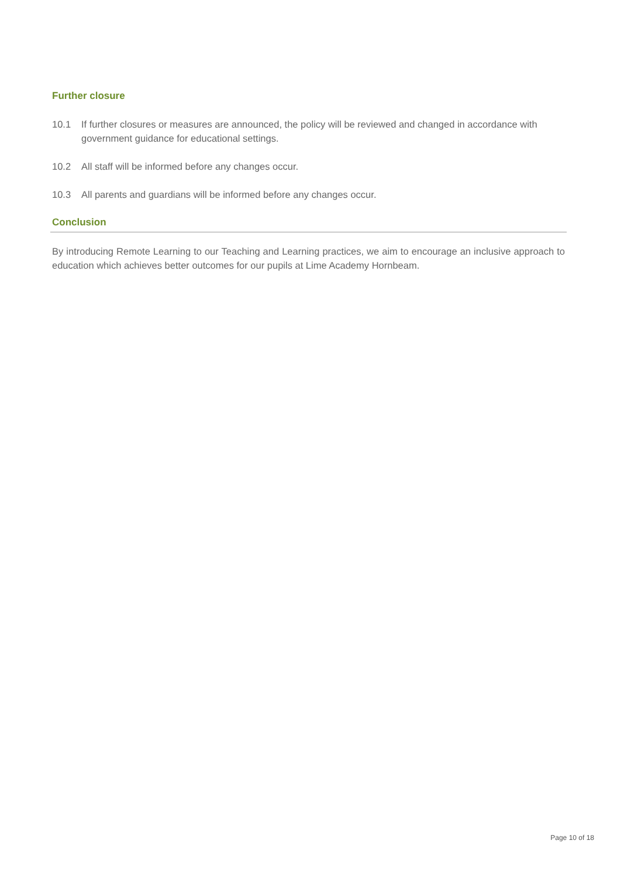Further closure
10.1 If further closures or measures are announced, the policy will be reviewed and changed in accordance with government guidance for educational settings.
10.2 All staff will be informed before any changes occur.
10.3 All parents and guardians will be informed before any changes occur.
Conclusion
By introducing Remote Learning to our Teaching and Learning practices, we aim to encourage an inclusive approach to education which achieves better outcomes for our pupils at Lime Academy Hornbeam.
Page 10 of 18